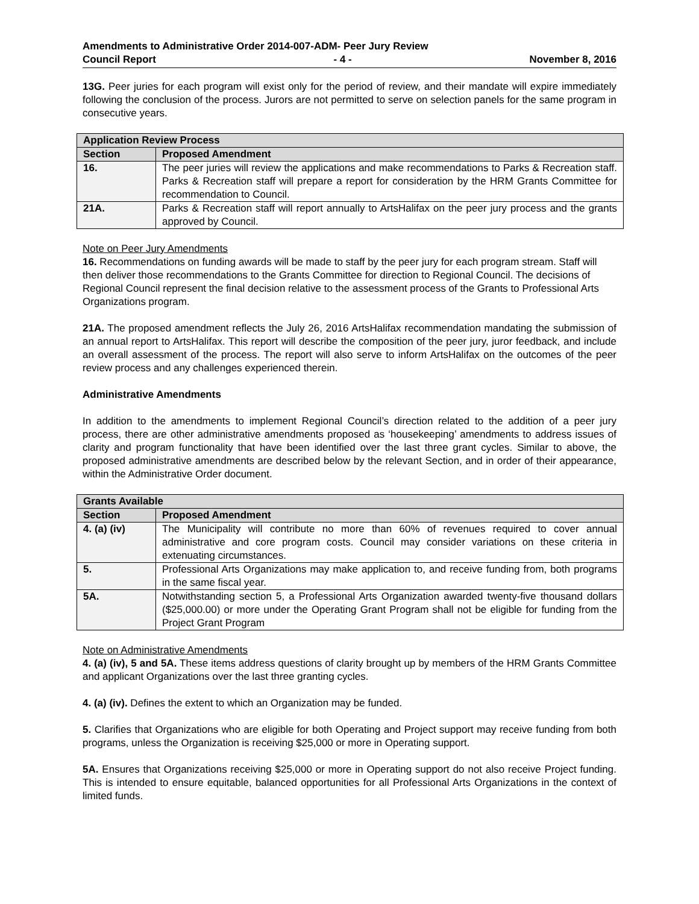Amendments to Administrative Order 2014-007-ADM- Peer Jury Review
Council Report - 4 - November 8, 2016
13G. Peer juries for each program will exist only for the period of review, and their mandate will expire immediately following the conclusion of the process. Jurors are not permitted to serve on selection panels for the same program in consecutive years.
| Application Review Process | |
| --- | --- |
| Section | Proposed Amendment |
| 16. | The peer juries will review the applications and make recommendations to Parks & Recreation staff. Parks & Recreation staff will prepare a report for consideration by the HRM Grants Committee for recommendation to Council. |
| 21A. | Parks & Recreation staff will report annually to ArtsHalifax on the peer jury process and the grants approved by Council. |
Note on Peer Jury Amendments
16. Recommendations on funding awards will be made to staff by the peer jury for each program stream. Staff will then deliver those recommendations to the Grants Committee for direction to Regional Council. The decisions of Regional Council represent the final decision relative to the assessment process of the Grants to Professional Arts Organizations program.
21A. The proposed amendment reflects the July 26, 2016 ArtsHalifax recommendation mandating the submission of an annual report to ArtsHalifax. This report will describe the composition of the peer jury, juror feedback, and include an overall assessment of the process. The report will also serve to inform ArtsHalifax on the outcomes of the peer review process and any challenges experienced therein.
Administrative Amendments
In addition to the amendments to implement Regional Council’s direction related to the addition of a peer jury process, there are other administrative amendments proposed as ‘housekeeping’ amendments to address issues of clarity and program functionality that have been identified over the last three grant cycles. Similar to above, the proposed administrative amendments are described below by the relevant Section, and in order of their appearance, within the Administrative Order document.
| Grants Available | |
| --- | --- |
| Section | Proposed Amendment |
| 4. (a) (iv) | The Municipality will contribute no more than 60% of revenues required to cover annual administrative and core program costs. Council may consider variations on these criteria in extenuating circumstances. |
| 5. | Professional Arts Organizations may make application to, and receive funding from, both programs in the same fiscal year. |
| 5A. | Notwithstanding section 5, a Professional Arts Organization awarded twenty-five thousand dollars ($25,000.00) or more under the Operating Grant Program shall not be eligible for funding from the Project Grant Program |
Note on Administrative Amendments
4. (a) (iv), 5 and 5A. These items address questions of clarity brought up by members of the HRM Grants Committee and applicant Organizations over the last three granting cycles.
4. (a) (iv). Defines the extent to which an Organization may be funded.
5. Clarifies that Organizations who are eligible for both Operating and Project support may receive funding from both programs, unless the Organization is receiving $25,000 or more in Operating support.
5A. Ensures that Organizations receiving $25,000 or more in Operating support do not also receive Project funding. This is intended to ensure equitable, balanced opportunities for all Professional Arts Organizations in the context of limited funds.